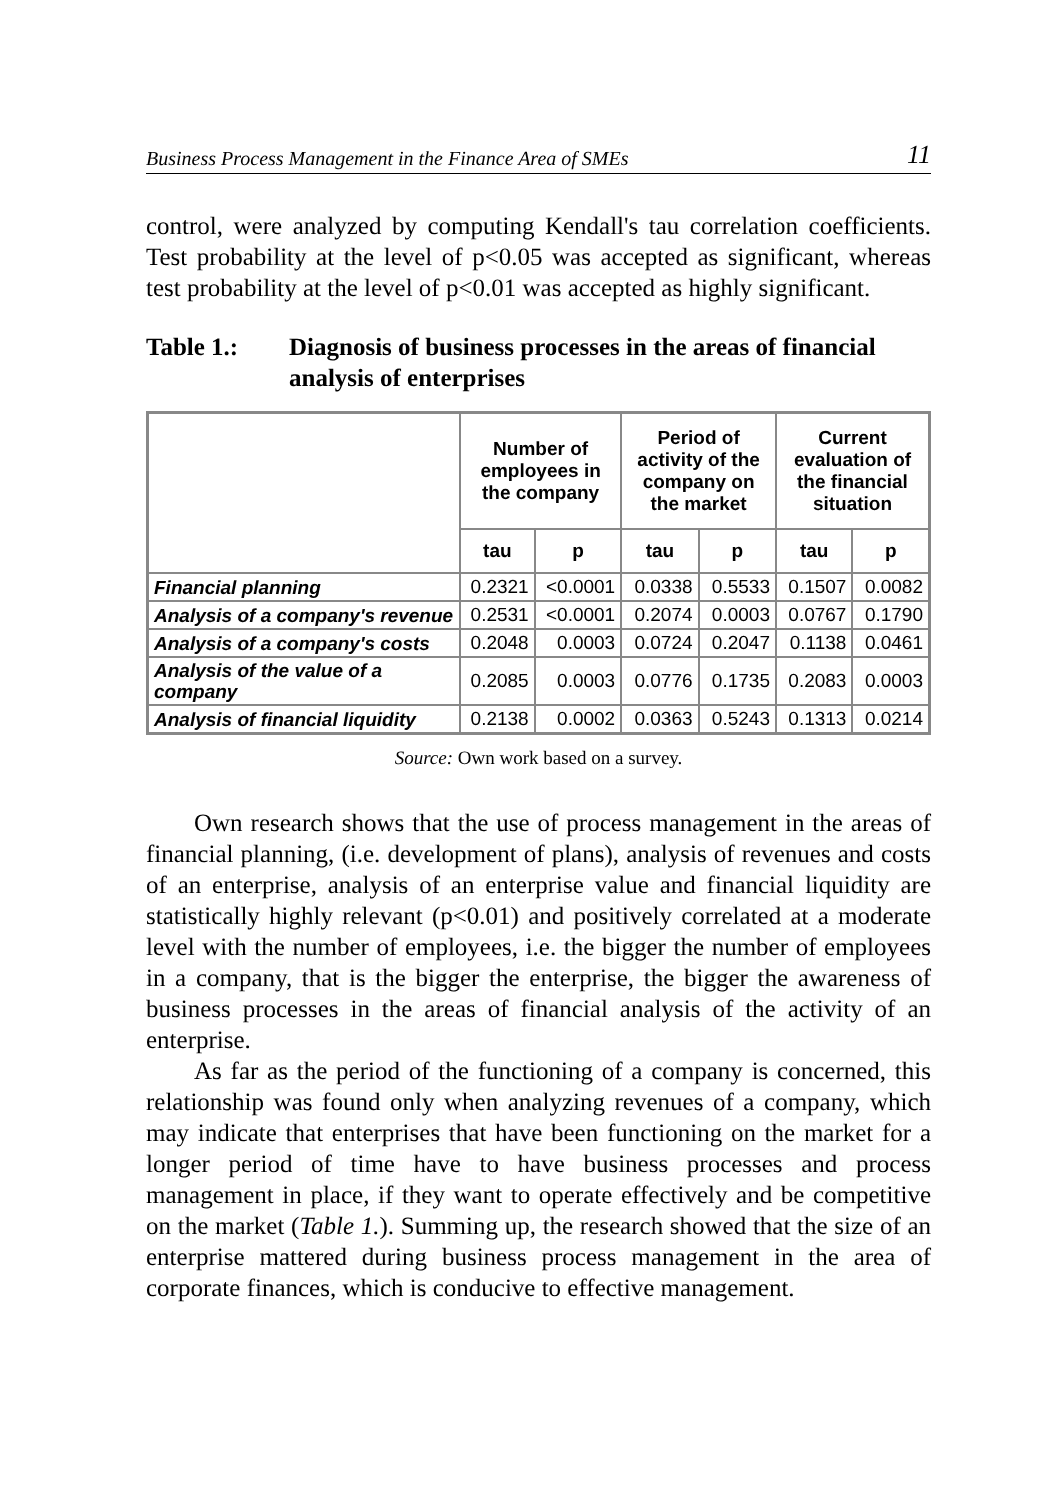Business Process Management in the Finance Area of SMEs 11
control, were analyzed by computing Kendall's tau correlation coefficients. Test probability at the level of p<0.05 was accepted as significant, whereas test probability at the level of p<0.01 was accepted as highly significant.
Table 1.: Diagnosis of business processes in the areas of financial analysis of enterprises
| | Number of employees in the company | | Period of activity of the company on the market | | Current evaluation of the financial situation | |
| --- | --- | --- | --- | --- | --- | --- |
| | tau | p | tau | p | tau | p |
| Financial planning | 0.2321 | <0.0001 | 0.0338 | 0.5533 | 0.1507 | 0.0082 |
| Analysis of a company's revenue | 0.2531 | <0.0001 | 0.2074 | 0.0003 | 0.0767 | 0.1790 |
| Analysis of a company's costs | 0.2048 | 0.0003 | 0.0724 | 0.2047 | 0.1138 | 0.0461 |
| Analysis of the value of a company | 0.2085 | 0.0003 | 0.0776 | 0.1735 | 0.2083 | 0.0003 |
| Analysis of financial liquidity | 0.2138 | 0.0002 | 0.0363 | 0.5243 | 0.1313 | 0.0214 |
Source: Own work based on a survey.
Own research shows that the use of process management in the areas of financial planning, (i.e. development of plans), analysis of revenues and costs of an enterprise, analysis of an enterprise value and financial liquidity are statistically highly relevant (p<0.01) and positively correlated at a moderate level with the number of employees, i.e. the bigger the number of employees in a company, that is the bigger the enterprise, the bigger the awareness of business processes in the areas of financial analysis of the activity of an enterprise.
As far as the period of the functioning of a company is concerned, this relationship was found only when analyzing revenues of a company, which may indicate that enterprises that have been functioning on the market for a longer period of time have to have business processes and process management in place, if they want to operate effectively and be competitive on the market (Table 1.). Summing up, the research showed that the size of an enterprise mattered during business process management in the area of corporate finances, which is conducive to effective management.